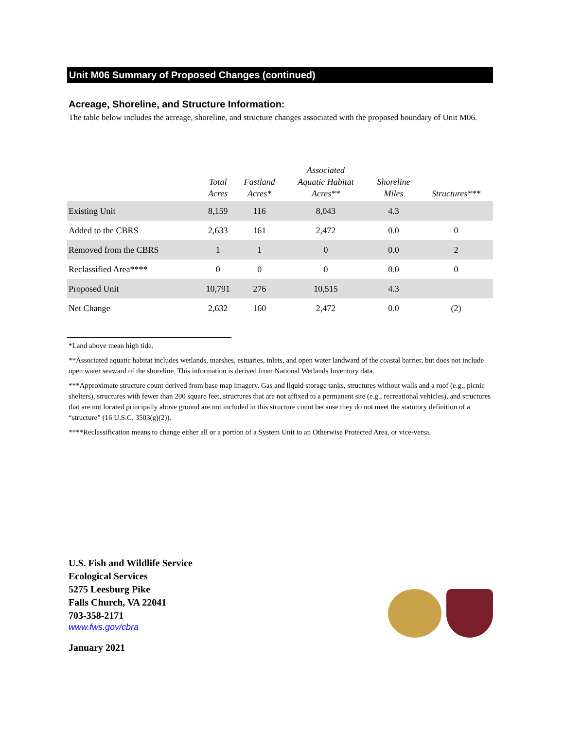Unit M06 Summary of Proposed Changes (continued)
Acreage, Shoreline, and Structure Information:
The table below includes the acreage, shoreline, and structure changes associated with the proposed boundary of Unit M06.
| | Total Acres | Fastland Acres* | Associated Aquatic Habitat Acres** | Shoreline Miles | Structures*** |
| --- | --- | --- | --- | --- | --- |
| Existing Unit | 8,159 | 116 | 8,043 | 4.3 | |
| Added to the CBRS | 2,633 | 161 | 2,472 | 0.0 | 0 |
| Removed from the CBRS | 1 | 1 | 0 | 0.0 | 2 |
| Reclassified Area**** | 0 | 0 | 0 | 0.0 | 0 |
| Proposed Unit | 10,791 | 276 | 10,515 | 4.3 | |
| Net Change | 2,632 | 160 | 2,472 | 0.0 | (2) |
*Land above mean high tide.
**Associated aquatic habitat includes wetlands, marshes, estuaries, inlets, and open water landward of the coastal barrier, but does not include open water seaward of the shoreline. This information is derived from National Wetlands Inventory data.
***Approximate structure count derived from base map imagery. Gas and liquid storage tanks, structures without walls and a roof (e.g., picnic shelters), structures with fewer than 200 square feet, structures that are not affixed to a permanent site (e.g., recreational vehicles), and structures that are not located principally above ground are not included in this structure count because they do not meet the statutory definition of a “structure” (16 U.S.C. 3503(g)(2)).
****Reclassification means to change either all or a portion of a System Unit to an Otherwise Protected Area, or vice-versa.
U.S. Fish and Wildlife Service
Ecological Services
5275 Leesburg Pike
Falls Church, VA 22041
703-358-2171
www.fws.gov/cbra
January 2021